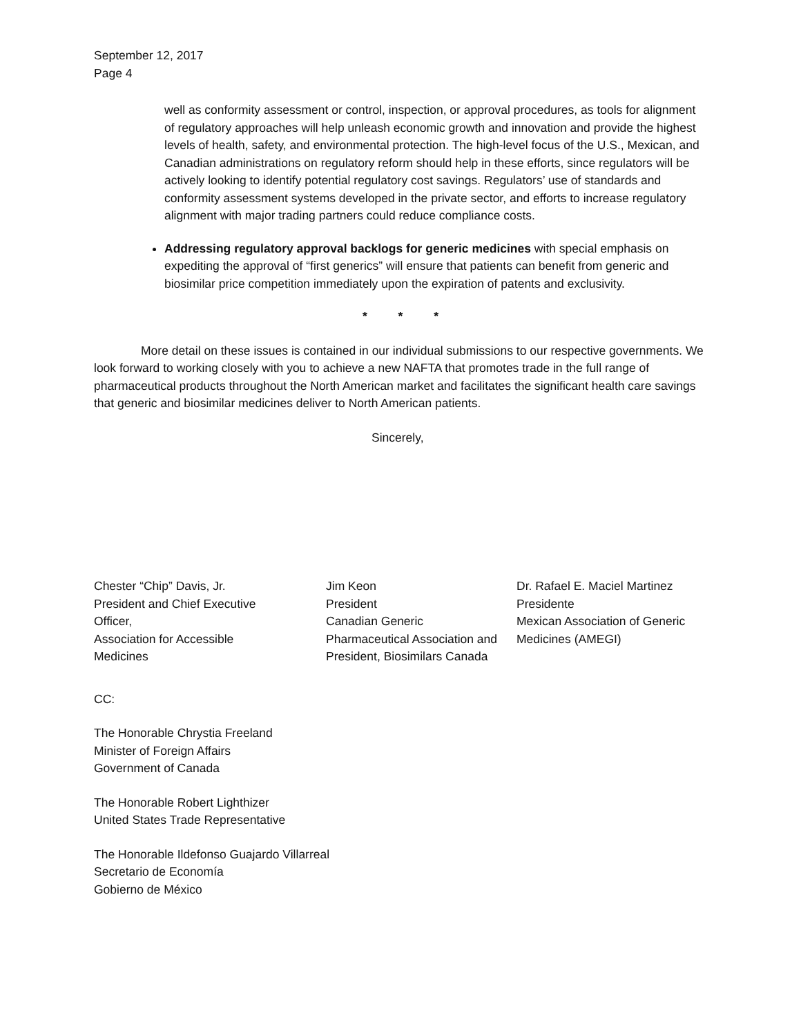September 12, 2017
Page 4
well as conformity assessment or control, inspection, or approval procedures, as tools for alignment of regulatory approaches will help unleash economic growth and innovation and provide the highest levels of health, safety, and environmental protection. The high-level focus of the U.S., Mexican, and Canadian administrations on regulatory reform should help in these efforts, since regulators will be actively looking to identify potential regulatory cost savings. Regulators’ use of standards and conformity assessment systems developed in the private sector, and efforts to increase regulatory alignment with major trading partners could reduce compliance costs.
Addressing regulatory approval backlogs for generic medicines with special emphasis on expediting the approval of “first generics” will ensure that patients can benefit from generic and biosimilar price competition immediately upon the expiration of patents and exclusivity.
* * *
More detail on these issues is contained in our individual submissions to our respective governments. We look forward to working closely with you to achieve a new NAFTA that promotes trade in the full range of pharmaceutical products throughout the North American market and facilitates the significant health care savings that generic and biosimilar medicines deliver to North American patients.
Sincerely,
Chester “Chip” Davis, Jr.
President and Chief Executive Officer,
Association for Accessible Medicines
Jim Keon
President
Canadian Generic
Pharmaceutical Association and
President, Biosimilars Canada
Dr. Rafael E. Maciel Martinez
Presidente
Mexican Association of Generic
Medicines (AMEGI)
CC:
The Honorable Chrystia Freeland
Minister of Foreign Affairs
Government of Canada
The Honorable Robert Lighthizer
United States Trade Representative
The Honorable Ildefonso Guajardo Villarreal
Secretario de Economía
Gobierno de México